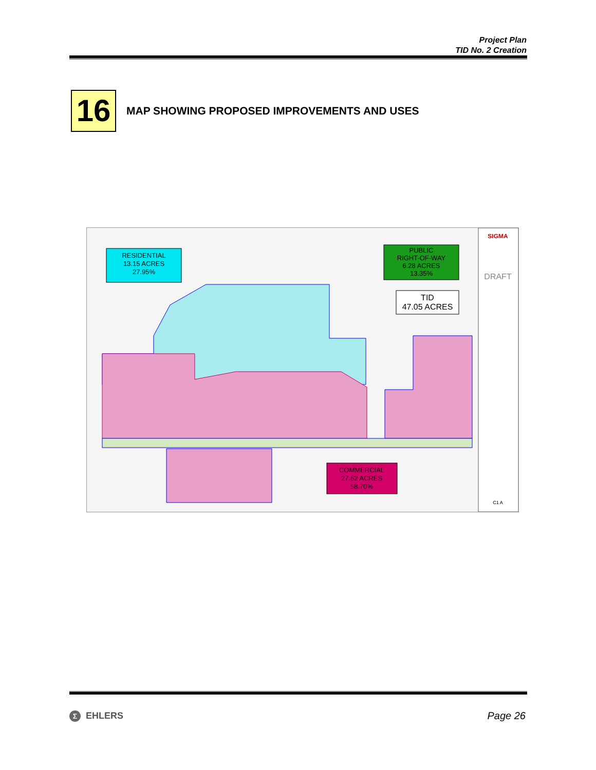Project Plan
TID No. 2 Creation
16
MAP SHOWING PROPOSED IMPROVEMENTS AND USES
RESIDENTIAL
13.15 ACRES
27.95%
PUBLIC
RIGHT-OF-WAY
6.28 ACRES
13.35%
TID
47.05 ACRES
COMMERCIAL
27.62 ACRES
58.70%
DRAFT
SIGMA
C1 A
Σ EHLERS Page 26